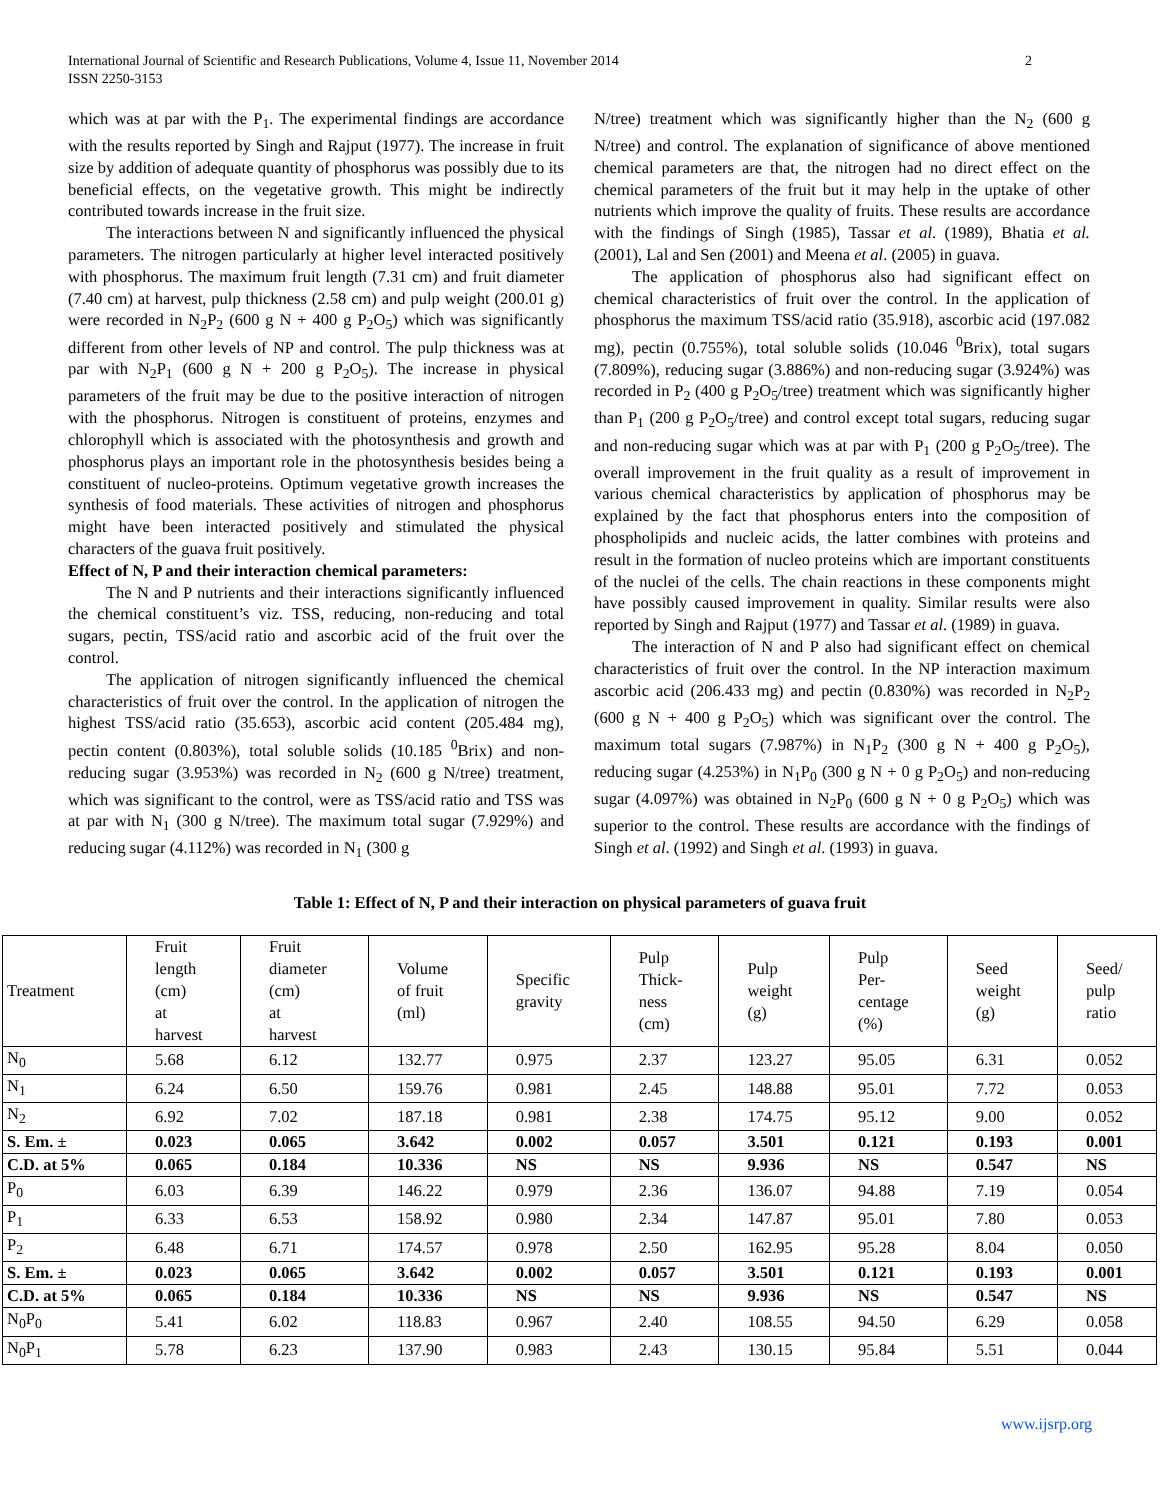International Journal of Scientific and Research Publications, Volume 4, Issue 11, November 2014
ISSN 2250-3153 2
which was at par with the P<sub>1</sub>. The experimental findings are accordance with the results reported by Singh and Rajput (1977). The increase in fruit size by addition of adequate quantity of phosphorus was possibly due to its beneficial effects, on the vegetative growth. This might be indirectly contributed towards increase in the fruit size.
The interactions between N and significantly influenced the physical parameters. The nitrogen particularly at higher level interacted positively with phosphorus. The maximum fruit length (7.31 cm) and fruit diameter (7.40 cm) at harvest, pulp thickness (2.58 cm) and pulp weight (200.01 g) were recorded in N<sub>2</sub>P<sub>2</sub> (600 g N + 400 g P<sub>2</sub>O<sub>5</sub>) which was significantly different from other levels of NP and control. The pulp thickness was at par with N<sub>2</sub>P<sub>1</sub> (600 g N + 200 g P<sub>2</sub>O<sub>5</sub>). The increase in physical parameters of the fruit may be due to the positive interaction of nitrogen with the phosphorus. Nitrogen is constituent of proteins, enzymes and chlorophyll which is associated with the photosynthesis and growth and phosphorus plays an important role in the photosynthesis besides being a constituent of nucleo-proteins. Optimum vegetative growth increases the synthesis of food materials. These activities of nitrogen and phosphorus might have been interacted positively and stimulated the physical characters of the guava fruit positively.
Effect of N, P and their interaction chemical parameters:
The N and P nutrients and their interactions significantly influenced the chemical constituent’s viz. TSS, reducing, non-reducing and total sugars, pectin, TSS/acid ratio and ascorbic acid of the fruit over the control.
The application of nitrogen significantly influenced the chemical characteristics of fruit over the control. In the application of nitrogen the highest TSS/acid ratio (35.653), ascorbic acid content (205.484 mg), pectin content (0.803%), total soluble solids (10.185 <sup>0</sup>Brix) and non-reducing sugar (3.953%) was recorded in N<sub>2</sub> (600 g N/tree) treatment, which was significant to the control, were as TSS/acid ratio and TSS was at par with N<sub>1</sub> (300 g N/tree). The maximum total sugar (7.929%) and reducing sugar (4.112%) was recorded in N<sub>1</sub> (300 g
N/tree) treatment which was significantly higher than the N<sub>2</sub> (600 g N/tree) and control. The explanation of significance of above mentioned chemical parameters are that, the nitrogen had no direct effect on the chemical parameters of the fruit but it may help in the uptake of other nutrients which improve the quality of fruits. These results are accordance with the findings of Singh (1985), Tassar et al. (1989), Bhatia et al. (2001), Lal and Sen (2001) and Meena et al. (2005) in guava.
The application of phosphorus also had significant effect on chemical characteristics of fruit over the control. In the application of phosphorus the maximum TSS/acid ratio (35.918), ascorbic acid (197.082 mg), pectin (0.755%), total soluble solids (10.046 <sup>0</sup>Brix), total sugars (7.809%), reducing sugar (3.886%) and non-reducing sugar (3.924%) was recorded in P<sub>2</sub> (400 g P<sub>2</sub>O<sub>5</sub>/tree) treatment which was significantly higher than P<sub>1</sub> (200 g P<sub>2</sub>O<sub>5</sub>/tree) and control except total sugars, reducing sugar and non-reducing sugar which was at par with P<sub>1</sub> (200 g P<sub>2</sub>O<sub>5</sub>/tree). The overall improvement in the fruit quality as a result of improvement in various chemical characteristics by application of phosphorus may be explained by the fact that phosphorus enters into the composition of phospholipids and nucleic acids, the latter combines with proteins and result in the formation of nucleo proteins which are important constituents of the nuclei of the cells. The chain reactions in these components might have possibly caused improvement in quality. Similar results were also reported by Singh and Rajput (1977) and Tassar et al. (1989) in guava.
The interaction of N and P also had significant effect on chemical characteristics of fruit over the control. In the NP interaction maximum ascorbic acid (206.433 mg) and pectin (0.830%) was recorded in N<sub>2</sub>P<sub>2</sub> (600 g N + 400 g P<sub>2</sub>O<sub>5</sub>) which was significant over the control. The maximum total sugars (7.987%) in N<sub>1</sub>P<sub>2</sub> (300 g N + 400 g P<sub>2</sub>O<sub>5</sub>), reducing sugar (4.253%) in N<sub>1</sub>P<sub>0</sub> (300 g N + 0 g P<sub>2</sub>O<sub>5</sub>) and non-reducing sugar (4.097%) was obtained in N<sub>2</sub>P<sub>0</sub> (600 g N + 0 g P<sub>2</sub>O<sub>5</sub>) which was superior to the control. These results are accordance with the findings of Singh et al. (1992) and Singh et al. (1993) in guava.
Table 1: Effect of N, P and their interaction on physical parameters of guava fruit
| Treatment | Fruit length (cm) at harvest | Fruit diameter (cm) at harvest | Volume of fruit (ml) | Specific gravity | Pulp Thick- ness (cm) | Pulp weight (g) | Pulp Per- centage (%) | Seed weight (g) | Seed/ pulp ratio |
| --- | --- | --- | --- | --- | --- | --- | --- | --- | --- |
| N<sub>0</sub> | 5.68 | 6.12 | 132.77 | 0.975 | 2.37 | 123.27 | 95.05 | 6.31 | 0.052 |
| N<sub>1</sub> | 6.24 | 6.50 | 159.76 | 0.981 | 2.45 | 148.88 | 95.01 | 7.72 | 0.053 |
| N<sub>2</sub> | 6.92 | 7.02 | 187.18 | 0.981 | 2.38 | 174.75 | 95.12 | 9.00 | 0.052 |
| S. Em. ± | 0.023 | 0.065 | 3.642 | 0.002 | 0.057 | 3.501 | 0.121 | 0.193 | 0.001 |
| C.D. at 5% | 0.065 | 0.184 | 10.336 | NS | NS | 9.936 | NS | 0.547 | NS |
| P<sub>0</sub> | 6.03 | 6.39 | 146.22 | 0.979 | 2.36 | 136.07 | 94.88 | 7.19 | 0.054 |
| P<sub>1</sub> | 6.33 | 6.53 | 158.92 | 0.980 | 2.34 | 147.87 | 95.01 | 7.80 | 0.053 |
| P<sub>2</sub> | 6.48 | 6.71 | 174.57 | 0.978 | 2.50 | 162.95 | 95.28 | 8.04 | 0.050 |
| S. Em. ± | 0.023 | 0.065 | 3.642 | 0.002 | 0.057 | 3.501 | 0.121 | 0.193 | 0.001 |
| C.D. at 5% | 0.065 | 0.184 | 10.336 | NS | NS | 9.936 | NS | 0.547 | NS |
| N<sub>0</sub>P<sub>0</sub> | 5.41 | 6.02 | 118.83 | 0.967 | 2.40 | 108.55 | 94.50 | 6.29 | 0.058 |
| N<sub>0</sub>P<sub>1</sub> | 5.78 | 6.23 | 137.90 | 0.983 | 2.43 | 130.15 | 95.84 | 5.51 | 0.044 |
www.ijsrp.org